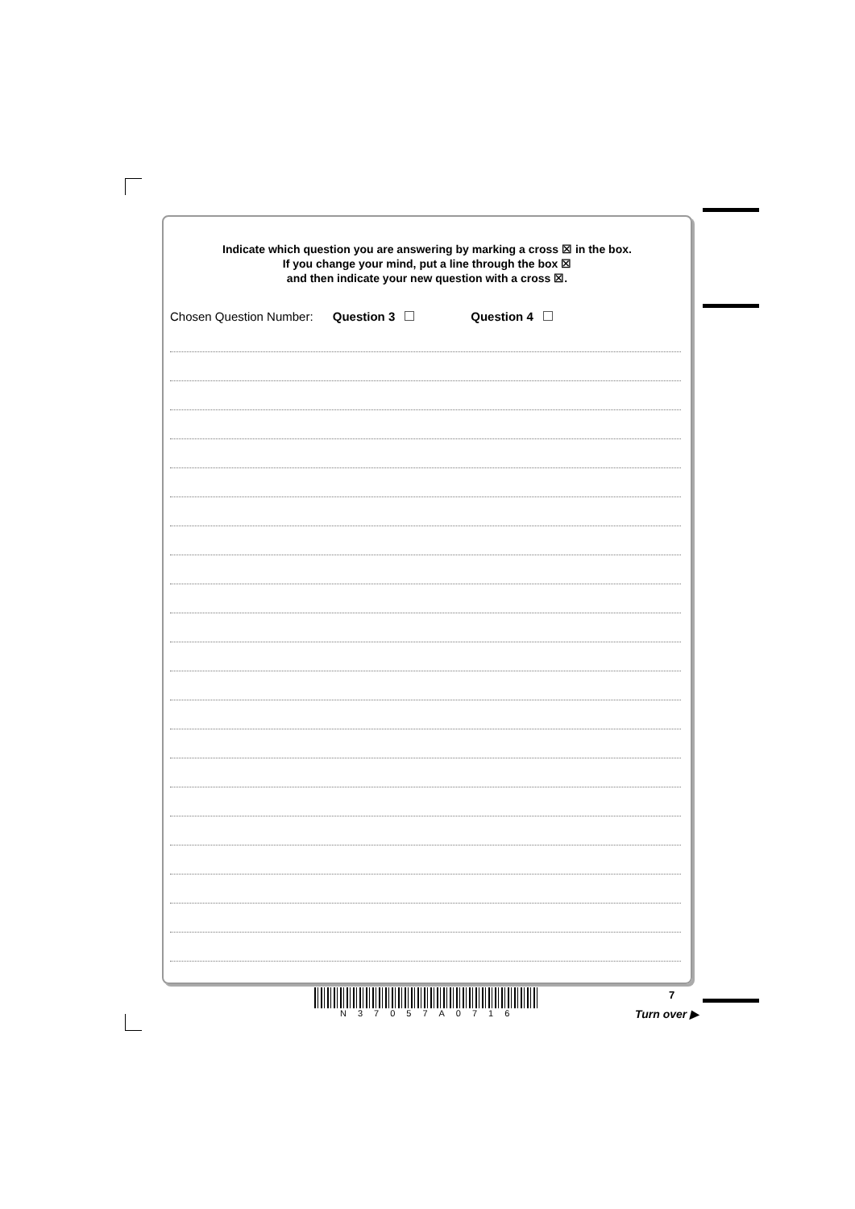Indicate which question you are answering by marking a cross ☒ in the box.
If you change your mind, put a line through the box ☒
and then indicate your new question with a cross ☒.
Chosen Question Number: Question 3 Question 4
N37057A0716 7
Turn over ▶